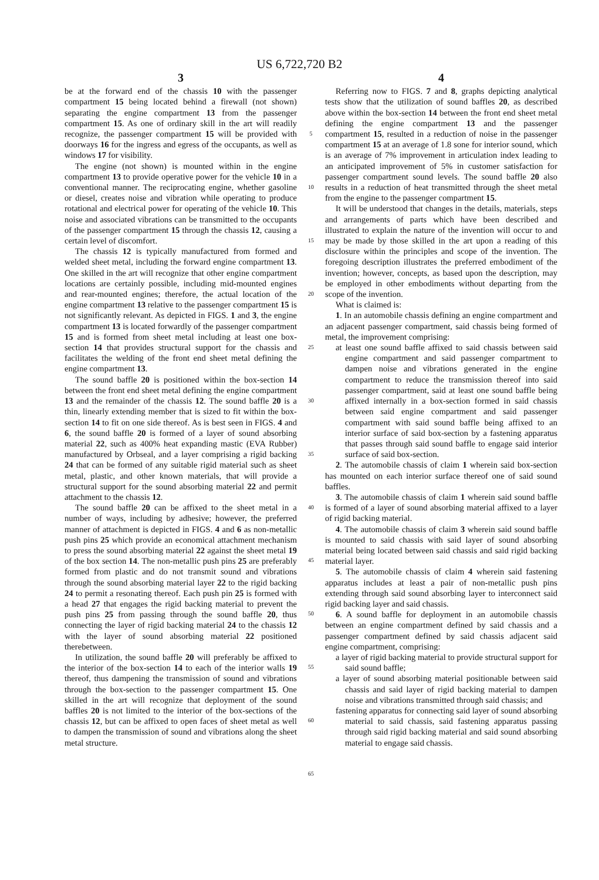US 6,722,720 B2
3
be at the forward end of the chassis 10 with the passenger compartment 15 being located behind a firewall (not shown) separating the engine compartment 13 from the passenger compartment 15. As one of ordinary skill in the art will readily recognize, the passenger compartment 15 will be provided with doorways 16 for the ingress and egress of the occupants, as well as windows 17 for visibility.
The engine (not shown) is mounted within in the engine compartment 13 to provide operative power for the vehicle 10 in a conventional manner. The reciprocating engine, whether gasoline or diesel, creates noise and vibration while operating to produce rotational and electrical power for operating of the vehicle 10. This noise and associated vibrations can be transmitted to the occupants of the passenger compartment 15 through the chassis 12, causing a certain level of discomfort.
The chassis 12 is typically manufactured from formed and welded sheet metal, including the forward engine compartment 13. One skilled in the art will recognize that other engine compartment locations are certainly possible, including mid-mounted engines and rear-mounted engines; therefore, the actual location of the engine compartment 13 relative to the passenger compartment 15 is not significantly relevant. As depicted in FIGS. 1 and 3, the engine compartment 13 is located forwardly of the passenger compartment 15 and is formed from sheet metal including at least one box-section 14 that provides structural support for the chassis and facilitates the welding of the front end sheet metal defining the engine compartment 13.
The sound baffle 20 is positioned within the box-section 14 between the front end sheet metal defining the engine compartment 13 and the remainder of the chassis 12. The sound baffle 20 is a thin, linearly extending member that is sized to fit within the box-section 14 to fit on one side thereof. As is best seen in FIGS. 4 and 6, the sound baffle 20 is formed of a layer of sound absorbing material 22, such as 400% heat expanding mastic (EVA Rubber) manufactured by Orbseal, and a layer comprising a rigid backing 24 that can be formed of any suitable rigid material such as sheet metal, plastic, and other known materials, that will provide a structural support for the sound absorbing material 22 and permit attachment to the chassis 12.
The sound baffle 20 can be affixed to the sheet metal in a number of ways, including by adhesive; however, the preferred manner of attachment is depicted in FIGS. 4 and 6 as non-metallic push pins 25 which provide an economical attachment mechanism to press the sound absorbing material 22 against the sheet metal 19 of the box section 14. The non-metallic push pins 25 are preferably formed from plastic and do not transmit sound and vibrations through the sound absorbing material layer 22 to the rigid backing 24 to permit a resonating thereof. Each push pin 25 is formed with a head 27 that engages the rigid backing material to prevent the push pins 25 from passing through the sound baffle 20, thus connecting the layer of rigid backing material 24 to the chassis 12 with the layer of sound absorbing material 22 positioned therebetween.
In utilization, the sound baffle 20 will preferably be affixed to the interior of the box-section 14 to each of the interior walls 19 thereof, thus dampening the transmission of sound and vibrations through the box-section to the passenger compartment 15. One skilled in the art will recognize that deployment of the sound baffles 20 is not limited to the interior of the box-sections of the chassis 12, but can be affixed to open faces of sheet metal as well to dampen the transmission of sound and vibrations along the sheet metal structure.
5
10
15
20
25
30
35
40
45
50
55
60
65
4
Referring now to FIGS. 7 and 8, graphs depicting analytical tests show that the utilization of sound baffles 20, as described above within the box-section 14 between the front end sheet metal defining the engine compartment 13 and the passenger compartment 15, resulted in a reduction of noise in the passenger compartment 15 at an average of 1.8 sone for interior sound, which is an average of 7% improvement in articulation index leading to an anticipated improvement of 5% in customer satisfaction for passenger compartment sound levels. The sound baffle 20 also results in a reduction of heat transmitted through the sheet metal from the engine to the passenger compartment 15.
It will be understood that changes in the details, materials, steps and arrangements of parts which have been described and illustrated to explain the nature of the invention will occur to and may be made by those skilled in the art upon a reading of this disclosure within the principles and scope of the invention. The foregoing description illustrates the preferred embodiment of the invention; however, concepts, as based upon the description, may be employed in other embodiments without departing from the scope of the invention.
What is claimed is:
1. In an automobile chassis defining an engine compartment and an adjacent passenger compartment, said chassis being formed of metal, the improvement comprising:
at least one sound baffle affixed to said chassis between said engine compartment and said passenger compartment to dampen noise and vibrations generated in the engine compartment to reduce the transmission thereof into said passenger compartment, said at least one sound baffle being affixed internally in a box-section formed in said chassis between said engine compartment and said passenger compartment with said sound baffle being affixed to an interior surface of said box-section by a fastening apparatus that passes through said sound baffle to engage said interior surface of said box-section.
2. The automobile chassis of claim 1 wherein said box-section has mounted on each interior surface thereof one of said sound baffles.
3. The automobile chassis of claim 1 wherein said sound baffle is formed of a layer of sound absorbing material affixed to a layer of rigid backing material.
4. The automobile chassis of claim 3 wherein said sound baffle is mounted to said chassis with said layer of sound absorbing material being located between said chassis and said rigid backing material layer.
5. The automobile chassis of claim 4 wherein said fastening apparatus includes at least a pair of non-metallic push pins extending through said sound absorbing layer to interconnect said rigid backing layer and said chassis.
6. A sound baffle for deployment in an automobile chassis between an engine compartment defined by said chassis and a passenger compartment defined by said chassis adjacent said engine compartment, comprising:
a layer of rigid backing material to provide structural support for said sound baffle;
a layer of sound absorbing material positionable between said chassis and said layer of rigid backing material to dampen noise and vibrations transmitted through said chassis; and
fastening apparatus for connecting said layer of sound absorbing material to said chassis, said fastening apparatus passing through said rigid backing material and said sound absorbing material to engage said chassis.